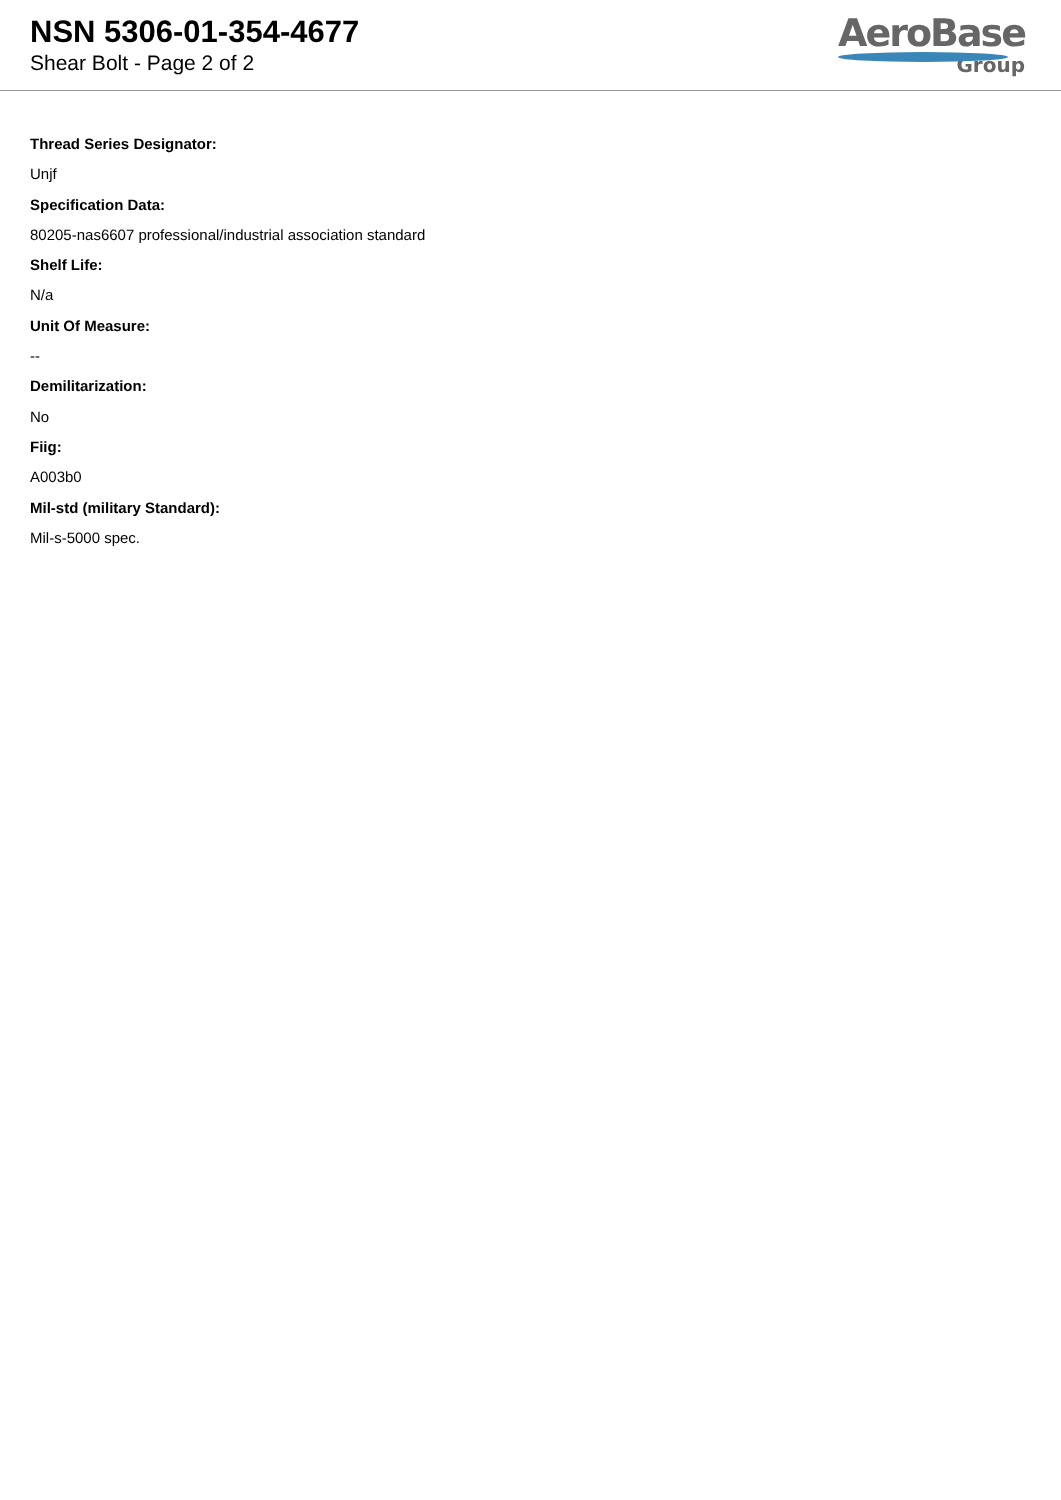NSN 5306-01-354-4677
Shear Bolt - Page 2 of 2
AeroBase
Group
Thread Series Designator:
Unjf
Specification Data:
80205-nas6607 professional/industrial association standard
Shelf Life:
N/a
Unit Of Measure:
--
Demilitarization:
No
Fiig:
A003b0
Mil-std (military Standard):
Mil-s-5000 spec.